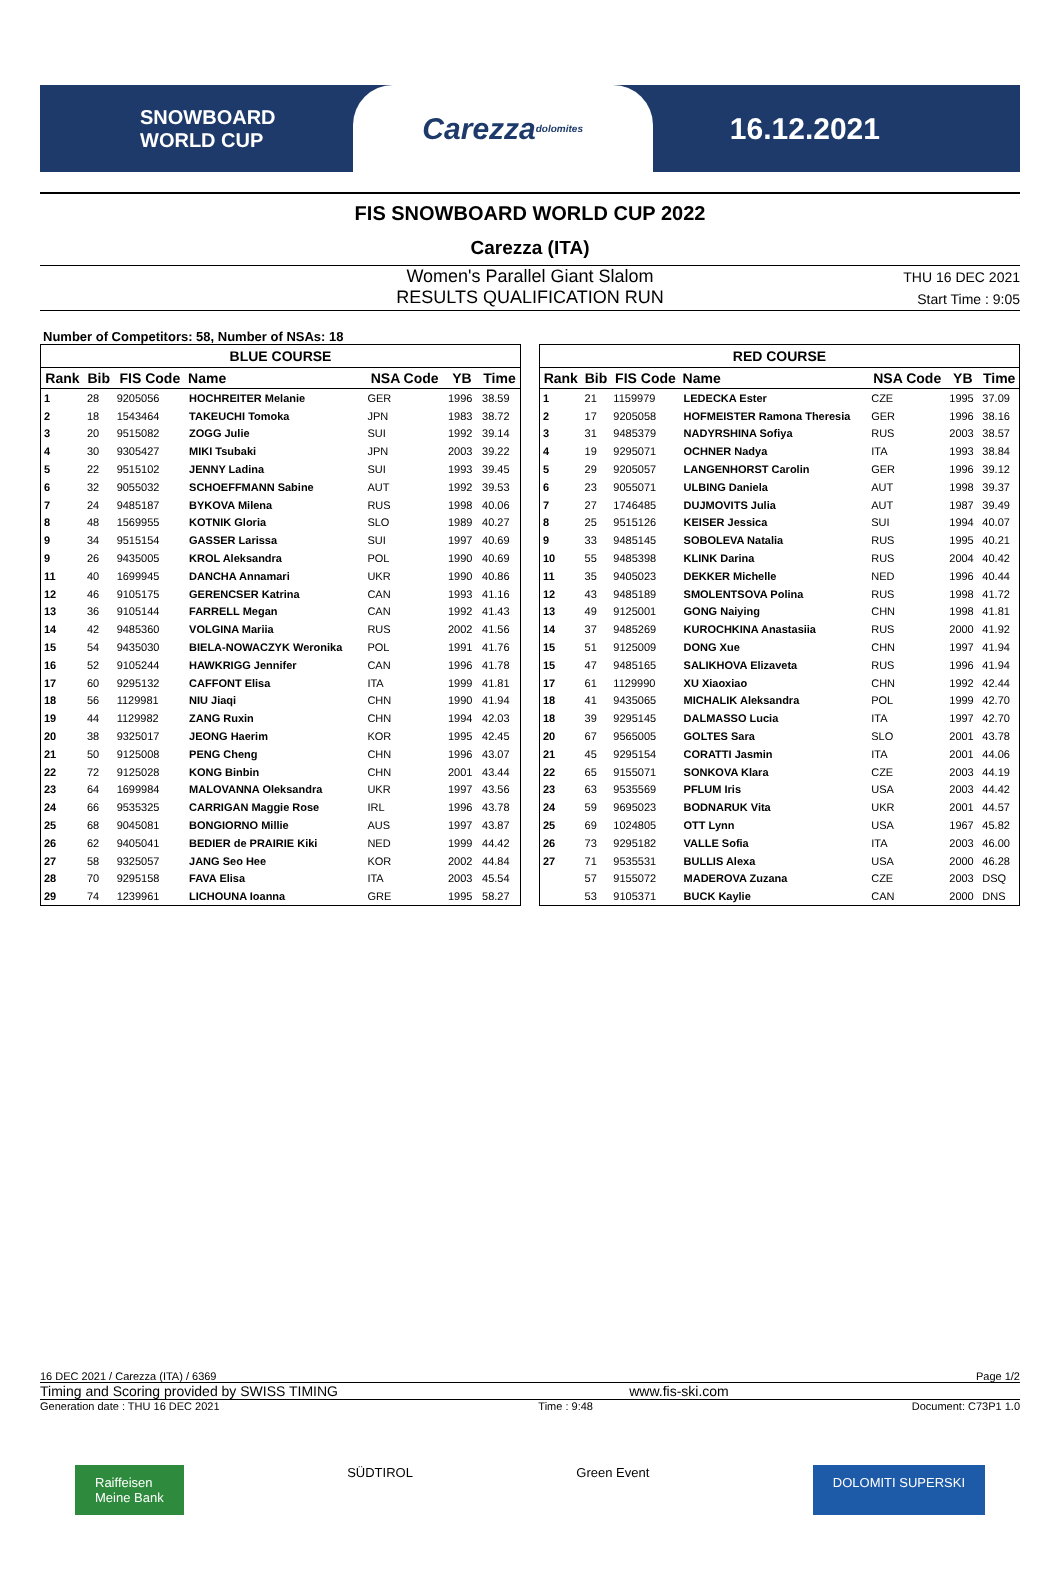SNOWBOARD
WORLD CUP
Carezza dolomites
16.12.2021
FIS SNOWBOARD WORLD CUP 2022
Carezza (ITA)
Women's Parallel Giant Slalom
RESULTS QUALIFICATION RUN
THU 16 DEC 2021
Start Time : 9:05
Number of Competitors: 58, Number of NSAs: 18
| BLUE COURSE | | | | | | |
| --- | --- | --- | --- | --- | --- | --- |
| Rank | Bib | FIS Code | Name | NSA Code | YB | Time |
| 1 | 28 | 9205056 | HOCHREITER Melanie | GER | 1996 | 38.59 |
| 2 | 18 | 1543464 | TAKEUCHI Tomoka | JPN | 1983 | 38.72 |
| 3 | 20 | 9515082 | ZOGG Julie | SUI | 1992 | 39.14 |
| 4 | 30 | 9305427 | MIKI Tsubaki | JPN | 2003 | 39.22 |
| 5 | 22 | 9515102 | JENNY Ladina | SUI | 1993 | 39.45 |
| 6 | 32 | 9055032 | SCHOEFFMANN Sabine | AUT | 1992 | 39.53 |
| 7 | 24 | 9485187 | BYKOVA Milena | RUS | 1998 | 40.06 |
| 8 | 48 | 1569955 | KOTNIK Gloria | SLO | 1989 | 40.27 |
| 9 | 34 | 9515154 | GASSER Larissa | SUI | 1997 | 40.69 |
| 9 | 26 | 9435005 | KROL Aleksandra | POL | 1990 | 40.69 |
| 11 | 40 | 1699945 | DANCHA Annamari | UKR | 1990 | 40.86 |
| 12 | 46 | 9105175 | GERENCSER Katrina | CAN | 1993 | 41.16 |
| 13 | 36 | 9105144 | FARRELL Megan | CAN | 1992 | 41.43 |
| 14 | 42 | 9485360 | VOLGINA Mariia | RUS | 2002 | 41.56 |
| 15 | 54 | 9435030 | BIELA-NOWACZYK Weronika | POL | 1991 | 41.76 |
| 16 | 52 | 9105244 | HAWKRIGG Jennifer | CAN | 1996 | 41.78 |
| 17 | 60 | 9295132 | CAFFONT Elisa | ITA | 1999 | 41.81 |
| 18 | 56 | 1129981 | NIU Jiaqi | CHN | 1990 | 41.94 |
| 19 | 44 | 1129982 | ZANG Ruxin | CHN | 1994 | 42.03 |
| 20 | 38 | 9325017 | JEONG Haerim | KOR | 1995 | 42.45 |
| 21 | 50 | 9125008 | PENG Cheng | CHN | 1996 | 43.07 |
| 22 | 72 | 9125028 | KONG Binbin | CHN | 2001 | 43.44 |
| 23 | 64 | 1699984 | MALOVANNA Oleksandra | UKR | 1997 | 43.56 |
| 24 | 66 | 9535325 | CARRIGAN Maggie Rose | IRL | 1996 | 43.78 |
| 25 | 68 | 9045081 | BONGIORNO Millie | AUS | 1997 | 43.87 |
| 26 | 62 | 9405041 | BEDIER de PRAIRIE Kiki | NED | 1999 | 44.42 |
| 27 | 58 | 9325057 | JANG Seo Hee | KOR | 2002 | 44.84 |
| 28 | 70 | 9295158 | FAVA Elisa | ITA | 2003 | 45.54 |
| 29 | 74 | 1239961 | LICHOUNA Ioanna | GRE | 1995 | 58.27 |
| RED COURSE | | | | | | |
| --- | --- | --- | --- | --- | --- | --- |
| Rank | Bib | FIS Code | Name | NSA Code | YB | Time |
| 1 | 21 | 1159979 | LEDECKA Ester | CZE | 1995 | 37.09 |
| 2 | 17 | 9205058 | HOFMEISTER Ramona Theresia | GER | 1996 | 38.16 |
| 3 | 31 | 9485379 | NADYRSHINA Sofiya | RUS | 2003 | 38.57 |
| 4 | 19 | 9295071 | OCHNER Nadya | ITA | 1993 | 38.84 |
| 5 | 29 | 9205057 | LANGENHORST Carolin | GER | 1996 | 39.12 |
| 6 | 23 | 9055071 | ULBING Daniela | AUT | 1998 | 39.37 |
| 7 | 27 | 1746485 | DUJMOVITS Julia | AUT | 1987 | 39.49 |
| 8 | 25 | 9515126 | KEISER Jessica | SUI | 1994 | 40.07 |
| 9 | 33 | 9485145 | SOBOLEVA Natalia | RUS | 1995 | 40.21 |
| 10 | 55 | 9485398 | KLINK Darina | RUS | 2004 | 40.42 |
| 11 | 35 | 9405023 | DEKKER Michelle | NED | 1996 | 40.44 |
| 12 | 43 | 9485189 | SMOLENTSOVA Polina | RUS | 1998 | 41.72 |
| 13 | 49 | 9125001 | GONG Naiying | CHN | 1998 | 41.81 |
| 14 | 37 | 9485269 | KUROCHKINA Anastasiia | RUS | 2000 | 41.92 |
| 15 | 51 | 9125009 | DONG Xue | CHN | 1997 | 41.94 |
| 15 | 47 | 9485165 | SALIKHOVA Elizaveta | RUS | 1996 | 41.94 |
| 17 | 61 | 1129990 | XU Xiaoxiao | CHN | 1992 | 42.44 |
| 18 | 41 | 9435065 | MICHALIK Aleksandra | POL | 1999 | 42.70 |
| 18 | 39 | 9295145 | DALMASSO Lucia | ITA | 1997 | 42.70 |
| 20 | 67 | 9565005 | GOLTES Sara | SLO | 2001 | 43.78 |
| 21 | 45 | 9295154 | CORATTI Jasmin | ITA | 2001 | 44.06 |
| 22 | 65 | 9155071 | SONKOVA Klara | CZE | 2003 | 44.19 |
| 23 | 63 | 9535569 | PFLUM Iris | USA | 2003 | 44.42 |
| 24 | 59 | 9695023 | BODNARUK Vita | UKR | 2001 | 44.57 |
| 25 | 69 | 1024805 | OTT Lynn | USA | 1967 | 45.82 |
| 26 | 73 | 9295182 | VALLE Sofia | ITA | 2003 | 46.00 |
| 27 | 71 | 9535531 | BULLIS Alexa | USA | 2000 | 46.28 |
| | 57 | 9155072 | MADEROVA Zuzana | CZE | 2003 | DSQ |
| | 53 | 9105371 | BUCK Kaylie | CAN | 2000 | DNS |
16 DEC 2021 / Carezza (ITA) / 6369 Page 1/2
Timing and Scoring provided by SWISS TIMING www.fis-ski.com
Generation date : THU 16 DEC 2021 Time : 9:48 Document: C73P1 1.0
Raiffeisen
Meine Bank SÜDTIROL Green Event DOLOMITI SUPERSKI